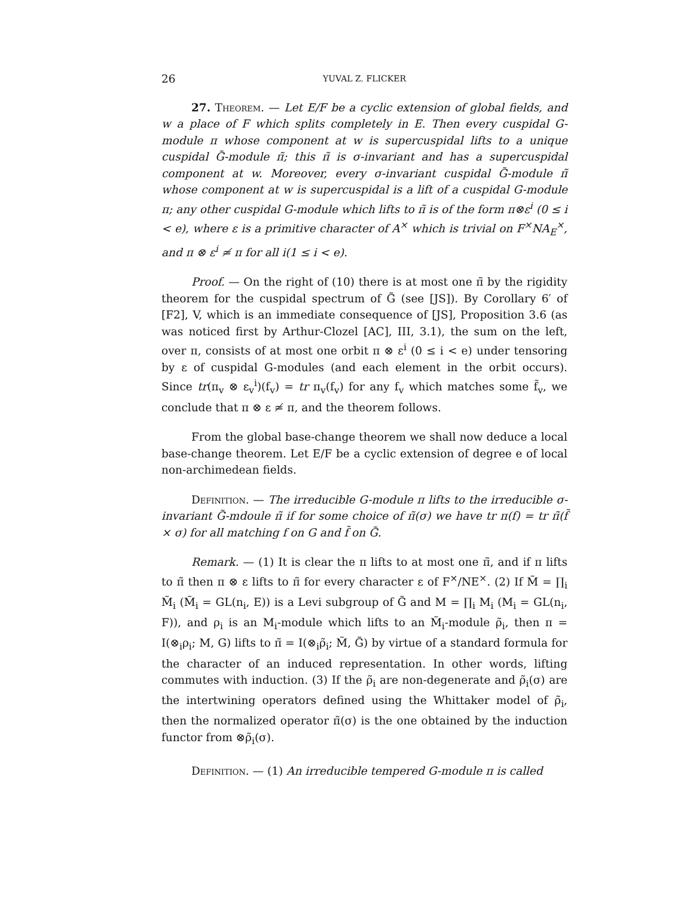26 YUVAL Z. FLICKER
27. Theorem. — Let E/F be a cyclic extension of global fields, and w a place of F which splits completely in E. Then every cuspidal G-module π whose component at w is supercuspidal lifts to a unique cuspidal G̃-module π̃; this π̃ is σ-invariant and has a supercuspidal component at w. Moreover, every σ-invariant cuspidal G̃-module π̃ whose component at w is supercuspidal is a lift of a cuspidal G-module π; any other cuspidal G-module which lifts to π̃ is of the form π⊗ε<sup>i</sup> (0 ≤ i < e), where ε is a primitive character of A<sup>×</sup> which is trivial on F<sup>×</sup>NA<sub>E</sub><sup>×</sup>, and π ⊗ ε<sup>i</sup> ≄ π for all i(1 ≤ i < e).
Proof. — On the right of (10) there is at most one π̃ by the rigidity theorem for the cuspidal spectrum of G̃ (see [JS]). By Corollary 6′ of [F2], V, which is an immediate consequence of [JS], Proposition 3.6 (as was noticed first by Arthur-Clozel [AC], III, 3.1), the sum on the left, over π, consists of at most one orbit π ⊗ ε<sup>i</sup> (0 ≤ i < e) under tensoring by ε of cuspidal G-modules (and each element in the orbit occurs). Since tr(π<sub>v</sub> ⊗ ε<sub>v</sub><sup>i</sup>)(f<sub>v</sub>) = tr π<sub>v</sub>(f<sub>v</sub>) for any f<sub>v</sub> which matches some f̃<sub>v</sub>, we conclude that π ⊗ ε ≄ π, and the theorem follows.
From the global base-change theorem we shall now deduce a local base-change theorem. Let E/F be a cyclic extension of degree e of local non-archimedean fields.
Definition. — The irreducible G-module π lifts to the irreducible σ-invariant G̃-mdoule π̃ if for some choice of π̃(σ) we have tr π(f) = tr π̃(f̃ × σ) for all matching f on G and f̃ on G̃.
Remark. — (1) It is clear the π lifts to at most one π̃, and if π lifts to π̃ then π ⊗ ε lifts to π̃ for every character ε of F<sup>×</sup>/NE<sup>×</sup>. (2) If M̃ = ∏<sub>i</sub> M̃<sub>i</sub> (M̃<sub>i</sub> = GL(n<sub>i</sub>, E)) is a Levi subgroup of G̃ and M = ∏<sub>i</sub> M<sub>i</sub> (M<sub>i</sub> = GL(n<sub>i</sub>, F)), and ρ<sub>i</sub> is an M<sub>i</sub>-module which lifts to an M̃<sub>i</sub>-module ρ̃<sub>i</sub>, then π = I(⊗<sub>i</sub>ρ<sub>i</sub>; M, G) lifts to π̃ = I(⊗<sub>i</sub>ρ̃<sub>i</sub>; M̃, G̃) by virtue of a standard formula for the character of an induced representation. In other words, lifting commutes with induction. (3) If the ρ̃<sub>i</sub> are non-degenerate and ρ̃<sub>i</sub>(σ) are the intertwining operators defined using the Whittaker model of ρ̃<sub>i</sub>, then the normalized operator π̃(σ) is the one obtained by the induction functor from ⊗ρ̃<sub>i</sub>(σ).
Definition. — (1) An irreducible tempered G-module π is called